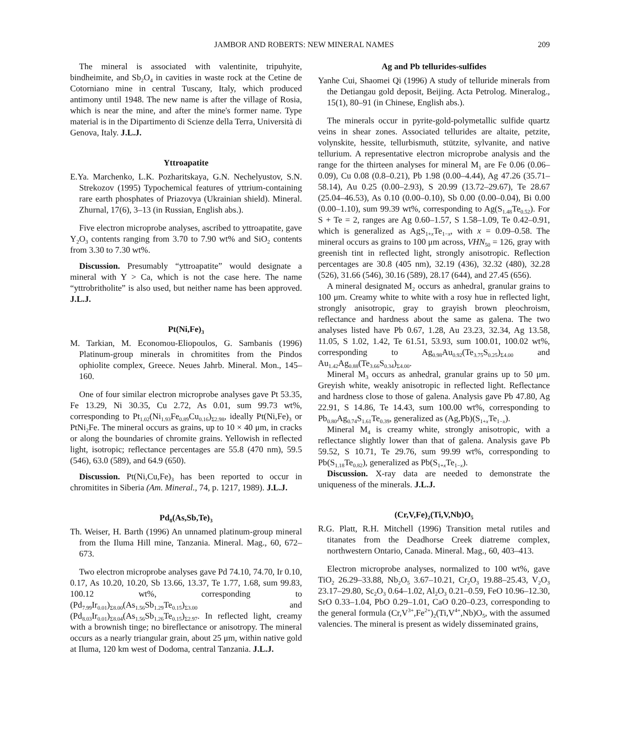JAMBOR AND ROBERTS: NEW MINERAL NAMES 209
The mineral is associated with valentinite, tripuhyite, bindheimite, and Sb<sub>2</sub>O<sub>4</sub> in cavities in waste rock at the Cetine de Cotorniano mine in central Tuscany, Italy, which produced antimony until 1948. The new name is after the village of Rosia, which is near the mine, and after the mine's former name. Type material is in the Dipartimento di Scienze della Terra, Università di Genova, Italy. J.L.J.
Yttroapatite
E.Ya. Marchenko, L.K. Pozharitskaya, G.N. Nechelyustov, S.N. Strekozov (1995) Typochemical features of yttrium-containing rare earth phosphates of Priazovya (Ukrainian shield). Mineral. Zhurnal, 17(6), 3–13 (in Russian, English abs.).
Five electron microprobe analyses, ascribed to yttroapatite, gave Y<sub>2</sub>O<sub>3</sub> contents ranging from 3.70 to 7.90 wt% and SiO<sub>2</sub> contents from 3.30 to 7.30 wt%.
Discussion. Presumably “yttroapatite” would designate a mineral with Y > Ca, which is not the case here. The name “yttrobritholite” is also used, but neither name has been approved. J.L.J.
Pt(Ni,Fe)<sub>3</sub>
M. Tarkian, M. Economou-Eliopoulos, G. Sambanis (1996) Platinum-group minerals in chromitites from the Pindos ophiolite complex, Greece. Neues Jahrb. Mineral. Mon., 145–160.
One of four similar electron microprobe analyses gave Pt 53.35, Fe 13.29, Ni 30.35, Cu 2.72, As 0.01, sum 99.73 wt%, corresponding to Pt<sub>1.02</sub>(Ni<sub>1.93</sub>Fe<sub>0.89</sub>Cu<sub>0.16</sub>)<sub>Σ2.98</sub>, ideally Pt(Ni,Fe)<sub>3</sub> or PtNi<sub>2</sub>Fe. The mineral occurs as grains, up to 10 × 40 μm, in cracks or along the boundaries of chromite grains. Yellowish in reflected light, isotropic; reflectance percentages are 55.8 (470 nm), 59.5 (546), 63.0 (589), and 64.9 (650).
Discussion. Pt(Ni,Cu,Fe)<sub>3</sub> has been reported to occur in chromitites in Siberia (Am. Mineral., 74, p. 1217, 1989). J.L.J.
Pd<sub>8</sub>(As,Sb,Te)<sub>3</sub>
Th. Weiser, H. Barth (1996) An unnamed platinum-group mineral from the Iluma Hill mine, Tanzania. Mineral. Mag., 60, 672–673.
Two electron microprobe analyses gave Pd 74.10, 74.70, Ir 0.10, 0.17, As 10.20, 10.20, Sb 13.66, 13.37, Te 1.77, 1.68, sum 99.83, 100.12 wt%, corresponding to (Pd<sub>7.99</sub>Ir<sub>0.01</sub>)<sub>Σ8.00</sub>(As<sub>1.56</sub>Sb<sub>1.29</sub>Te<sub>0.15</sub>)<sub>Σ3.00</sub> and (Pd<sub>8.03</sub>Ir<sub>0.01</sub>)<sub>Σ8.04</sub>(As<sub>1.56</sub>Sb<sub>1.26</sub>Te<sub>0.15</sub>)<sub>Σ2.97</sub>. In reflected light, creamy with a brownish tinge; no bireflectance or anisotropy. The mineral occurs as a nearly triangular grain, about 25 μm, within native gold at Iluma, 120 km west of Dodoma, central Tanzania. J.L.J.
Ag and Pb tellurides-sulfides
Yanhe Cui, Shaomei Qi (1996) A study of telluride minerals from the Detiangau gold deposit, Beijing. Acta Petrolog. Mineralog., 15(1), 80–91 (in Chinese, English abs.).
The minerals occur in pyrite-gold-polymetallic sulfide quartz veins in shear zones. Associated tellurides are altaite, petzite, volynskite, hessite, tellurbismuth, stützite, sylvanite, and native tellurium. A representative electron microprobe analysis and the range for the thirteen analyses for mineral M<sub>1</sub> are Fe 0.06 (0.06–0.09), Cu 0.08 (0.8–0.21), Pb 1.98 (0.00–4.44), Ag 47.26 (35.71–58.14), Au 0.25 (0.00–2.93), S 20.99 (13.72–29.67), Te 28.67 (25.04–46.53), As 0.10 (0.00–0.10), Sb 0.00 (0.00–0.04), Bi 0.00 (0.00–1.10), sum 99.39 wt%, corresponding to Ag(S<sub>1.48</sub>Te<sub>0.52</sub>). For S + Te = 2, ranges are Ag 0.60–1.57, S 1.58–1.09, Te 0.42–0.91, which is generalized as AgS<sub>1+x</sub>Te<sub>1−x</sub>, with x = 0.09–0.58. The mineral occurs as grains to 100 μm across, VHN<sub>50</sub> = 126, gray with greenish tint in reflected light, strongly anisotropic. Reflection percentages are 30.8 (405 nm), 32.19 (436), 32.32 (480), 32.28 (526), 31.66 (546), 30.16 (589), 28.17 (644), and 27.45 (656).
A mineral designated M<sub>2</sub> occurs as anhedral, granular grains to 100 μm. Creamy white to white with a rosy hue in reflected light, strongly anisotropic, gray to grayish brown pleochroism, reflectance and hardness about the same as galena. The two analyses listed have Pb 0.67, 1.28, Au 23.23, 32.34, Ag 13.58, 11.05, S 1.02, 1.42, Te 61.51, 53.93, sum 100.01, 100.02 wt%, corresponding to Ag<sub>0.98</sub>Au<sub>0.92</sub>(Te<sub>3.75</sub>S<sub>0.25</sub>)<sub>Σ4.00</sub> and Au<sub>1.42</sub>Ag<sub>0.88</sub>(Te<sub>3.66</sub>S<sub>0.34</sub>)<sub>Σ4.00</sub>.
Mineral M<sub>3</sub> occurs as anhedral, granular grains up to 50 μm. Greyish white, weakly anisotropic in reflected light. Reflectance and hardness close to those of galena. Analysis gave Pb 47.80, Ag 22.91, S 14.86, Te 14.43, sum 100.00 wt%, corresponding to Pb<sub>0.80</sub>Ag<sub>0.74</sub>S<sub>1.61</sub>Te<sub>0.39</sub>, generalized as (Ag,Pb)(S<sub>1+x</sub>Te<sub>1−x</sub>).
Mineral M<sub>4</sub> is creamy white, strongly anisotropic, with a reflectance slightly lower than that of galena. Analysis gave Pb 59.52, S 10.71, Te 29.76, sum 99.99 wt%, corresponding to Pb(S<sub>1.18</sub>Te<sub>0.82</sub>), generalized as Pb(S<sub>1+x</sub>Te<sub>1−x</sub>).
Discussion. X-ray data are needed to demonstrate the uniqueness of the minerals. J.L.J.
(Cr,V,Fe)<sub>2</sub>(Ti,V,Nb)O<sub>5</sub>
R.G. Platt, R.H. Mitchell (1996) Transition metal rutiles and titanates from the Deadhorse Creek diatreme complex, northwestern Ontario, Canada. Mineral. Mag., 60, 403–413.
Electron microprobe analyses, normalized to 100 wt%, gave TiO<sub>2</sub> 26.29–33.88, Nb<sub>2</sub>O<sub>5</sub> 3.67–10.21, Cr<sub>2</sub>O<sub>3</sub> 19.88–25.43, V<sub>2</sub>O<sub>3</sub> 23.17–29.80, Sc<sub>2</sub>O<sub>3</sub> 0.64–1.02, Al<sub>2</sub>O<sub>3</sub> 0.21–0.59, FeO 10.96–12.30, SrO 0.33–1.04, PbO 0.29–1.01, CaO 0.20–0.23, corresponding to the general formula (Cr,V<sup>3+</sup>,Fe<sup>2+</sup>)<sub>2</sub>(Ti,V<sup>4+</sup>,Nb)O<sub>5</sub>, with the assumed valencies. The mineral is present as widely disseminated grains,